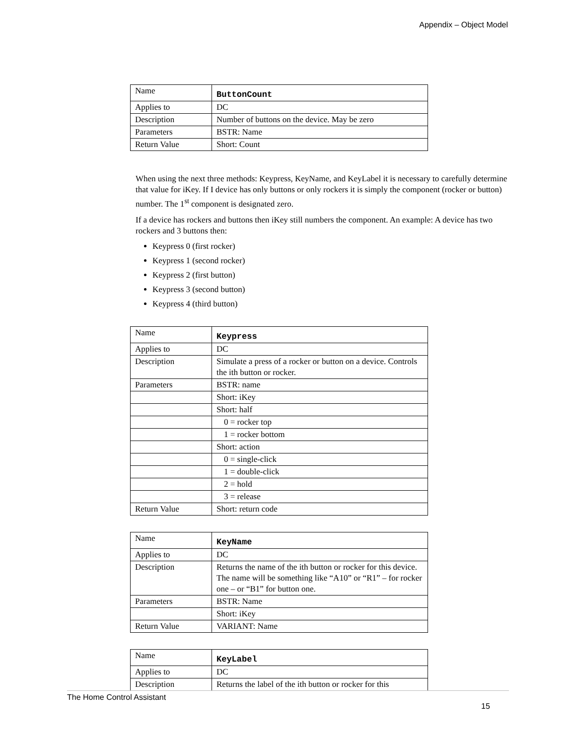Appendix – Object Model
| Name | ButtonCount |
| Applies to | DC |
| Description | Number of buttons on the device. May be zero |
| Parameters | BSTR: Name |
| Return Value | Short: Count |
When using the next three methods: Keypress, KeyName, and KeyLabel it is necessary to carefully determine that value for iKey. If I device has only buttons or only rockers it is simply the component (rocker or button) number. The 1<sup>st</sup> component is designated zero.
If a device has rockers and buttons then iKey still numbers the component. An example: A device has two rockers and 3 buttons then:
Keypress 0 (first rocker)
Keypress 1 (second rocker)
Keypress 2 (first button)
Keypress 3 (second button)
Keypress 4 (third button)
| Name | Keypress |
| Applies to | DC |
| Description | Simulate a press of a rocker or button on a device. Controls the ith button or rocker. |
| Parameters | BSTR: name |
| | Short: iKey |
| | Short: half |
| | 0 = rocker top |
| | 1 = rocker bottom |
| | Short: action |
| | 0 = single-click |
| | 1 = double-click |
| | 2 = hold |
| | 3 = release |
| Return Value | Short: return code |
| Name | KeyName |
| Applies to | DC |
| Description | Returns the name of the ith button or rocker for this device. The name will be something like “A10” or “R1” – for rocker one – or “B1” for button one. |
| Parameters | BSTR: Name |
| | Short: iKey |
| Return Value | VARIANT: Name |
| Name | KeyLabel |
| Applies to | DC |
| Description | Returns the label of the ith button or rocker for this |
The Home Control Assistant
15